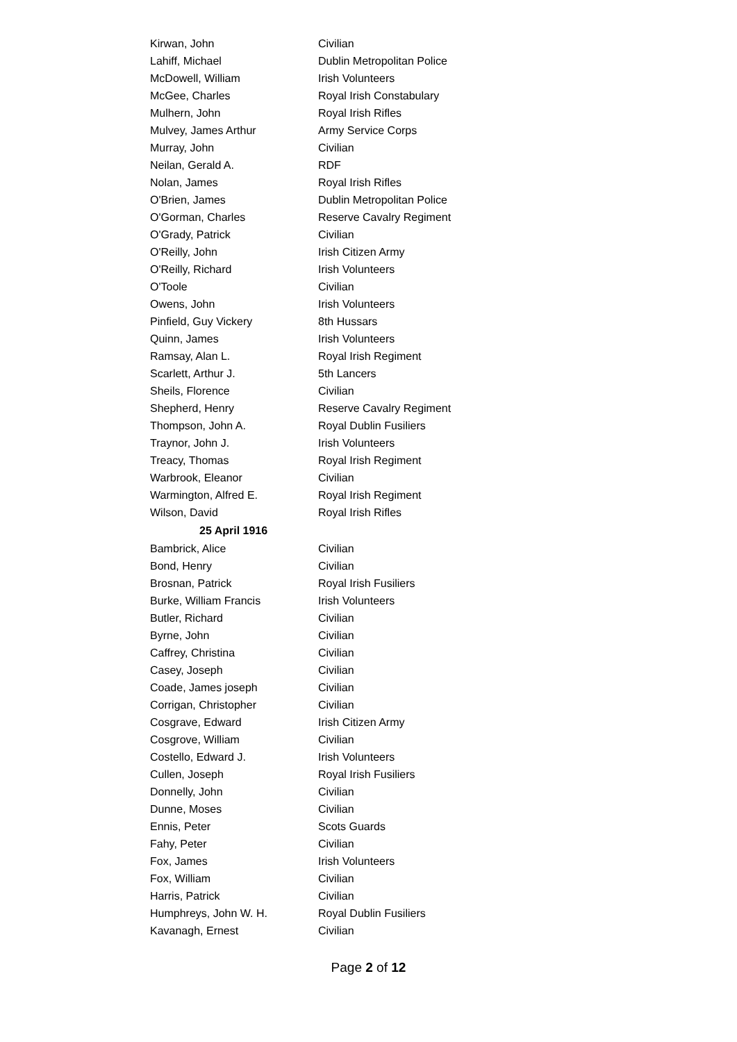| Kirwan, John | Civilian |
| Lahiff, Michael | Dublin Metropolitan Police |
| McDowell, William | Irish Volunteers |
| McGee, Charles | Royal Irish Constabulary |
| Mulhern, John | Royal Irish Rifles |
| Mulvey, James Arthur | Army Service Corps |
| Murray, John | Civilian |
| Neilan, Gerald A. | RDF |
| Nolan, James | Royal Irish Rifles |
| O'Brien, James | Dublin Metropolitan Police |
| O'Gorman, Charles | Reserve Cavalry Regiment |
| O'Grady, Patrick | Civilian |
| O'Reilly, John | Irish Citizen Army |
| O'Reilly, Richard | Irish Volunteers |
| O'Toole | Civilian |
| Owens, John | Irish Volunteers |
| Pinfield, Guy Vickery | 8th Hussars |
| Quinn, James | Irish Volunteers |
| Ramsay, Alan L. | Royal Irish Regiment |
| Scarlett, Arthur J. | 5th Lancers |
| Sheils, Florence | Civilian |
| Shepherd, Henry | Reserve Cavalry Regiment |
| Thompson, John A. | Royal Dublin Fusiliers |
| Traynor, John J. | Irish Volunteers |
| Treacy, Thomas | Royal Irish Regiment |
| Warbrook, Eleanor | Civilian |
| Warmington, Alfred E. | Royal Irish Regiment |
| Wilson, David | Royal Irish Rifles |
| 25 April 1916 | |
| Bambrick, Alice | Civilian |
| Bond, Henry | Civilian |
| Brosnan, Patrick | Royal Irish Fusiliers |
| Burke, William Francis | Irish Volunteers |
| Butler, Richard | Civilian |
| Byrne, John | Civilian |
| Caffrey, Christina | Civilian |
| Casey, Joseph | Civilian |
| Coade, James joseph | Civilian |
| Corrigan, Christopher | Civilian |
| Cosgrave, Edward | Irish Citizen Army |
| Cosgrove, William | Civilian |
| Costello, Edward J. | Irish Volunteers |
| Cullen, Joseph | Royal Irish Fusiliers |
| Donnelly, John | Civilian |
| Dunne, Moses | Civilian |
| Ennis, Peter | Scots Guards |
| Fahy, Peter | Civilian |
| Fox, James | Irish Volunteers |
| Fox, William | Civilian |
| Harris, Patrick | Civilian |
| Humphreys, John W. H. | Royal Dublin Fusiliers |
| Kavanagh, Ernest | Civilian |
Page 2 of 12